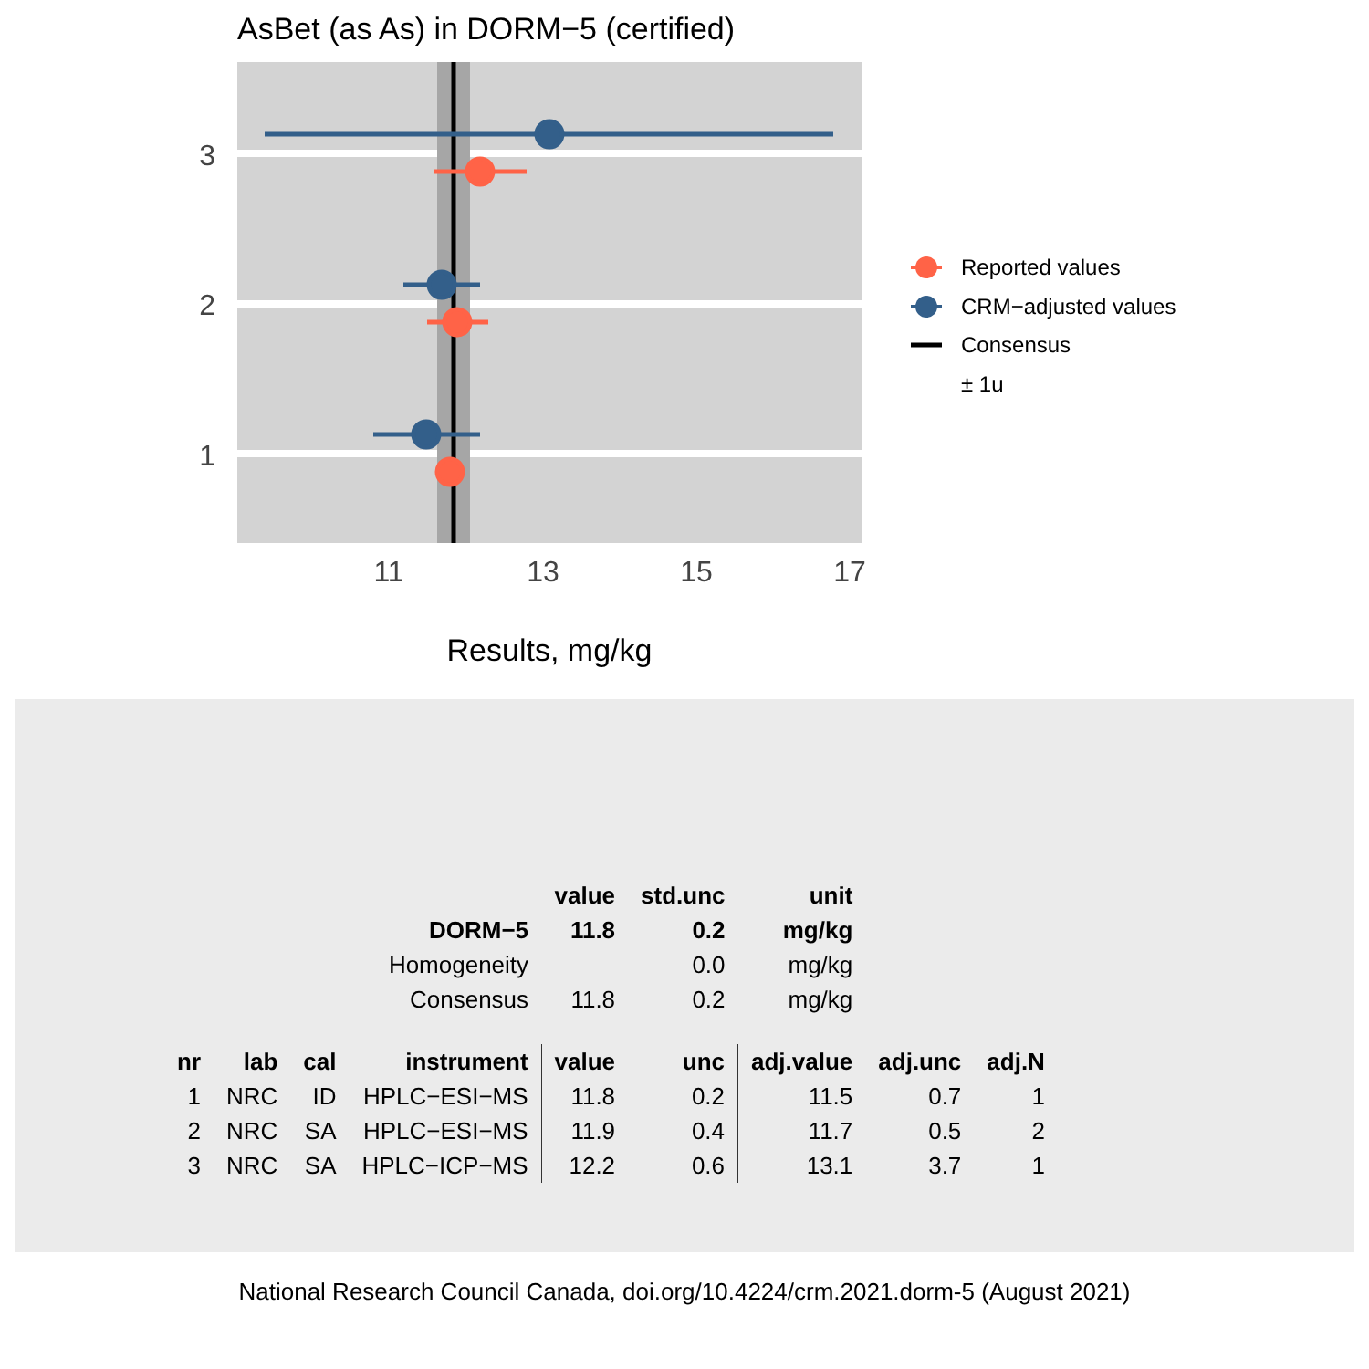AsBet (as As) in DORM−5 (certified)
3
2
1
11
13
15
17
Results, mg/kg
Reported values
CRM−adjusted values
Consensus
± 1u
| | | | | value | std.unc | unit | | |
| | | | DORM−5 | 11.8 | 0.2 | mg/kg | | |
| | | | Homogeneity | | 0.0 | mg/kg | | |
| | | | Consensus | 11.8 | 0.2 | mg/kg | | |
| nr | lab | cal | instrument | value | unc | adj.value | adj.unc | adj.N |
| 1 | NRC | ID | HPLC−ESI−MS | 11.8 | 0.2 | 11.5 | 0.7 | 1 |
| 2 | NRC | SA | HPLC−ESI−MS | 11.9 | 0.4 | 11.7 | 0.5 | 2 |
| 3 | NRC | SA | HPLC−ICP−MS | 12.2 | 0.6 | 13.1 | 3.7 | 1 |
National Research Council Canada, doi.org/10.4224/crm.2021.dorm-5 (August 2021)